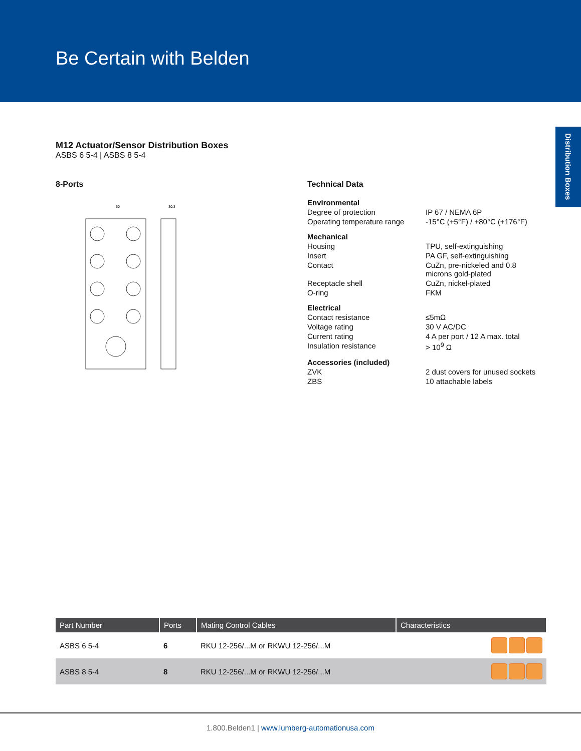Be Certain with Belden
Distribution Boxes
M12 Actuator/Sensor Distribution Boxes
ASBS 6 5-4 | ASBS 8 5-4
8-Ports
60
30,3
Technical Data
| Environmental | |
| Degree of protection | IP 67 / NEMA 6P |
| Operating temperature range | -15°C (+5°F) / +80°C (+176°F) |
| Mechanical | |
| Housing | TPU, self-extinguishing |
| Insert | PA GF, self-extinguishing |
| Contact | CuZn, pre-nickeled and 0.8 microns gold-plated |
| Receptacle shell | CuZn, nickel-plated |
| O-ring | FKM |
| Electrical | |
| Contact resistance | ≤5mΩ |
| Voltage rating | 30 V AC/DC |
| Current rating | 4 A per port / 12 A max. total |
| Insulation resistance | > 10<sup>9</sup> Ω |
| Accessories (included) | |
| ZVK | 2 dust covers for unused sockets |
| ZBS | 10 attachable labels |
| Part Number | Ports | Mating Control Cables | Characteristics |
| --- | --- | --- | --- |
| ASBS 6 5-4 | 6 | RKU 12-256/...M or RKWU 12-256/...M | |
| ASBS 8 5-4 | 8 | RKU 12-256/...M or RKWU 12-256/...M | |
1.800.Belden1 | www.lumberg-automationusa.com